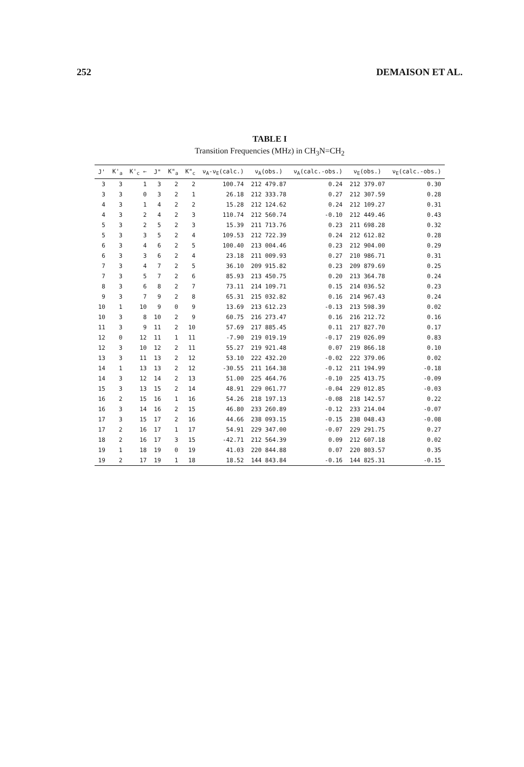252 DEMAISON ET AL.
TABLE I
Transition Frequencies (MHz) in CH<sub>3</sub>N=CH<sub>2</sub>
| J' | K'<sub>a</sub> | K'<sub>c</sub> ← | J" | K"<sub>a</sub> | K"<sub>c</sub> | ν<sub>A</sub>-ν<sub>E</sub>(calc.) | ν<sub>A</sub>(obs.) | ν<sub>A</sub>(calc.-obs.) | ν<sub>E</sub>(obs.) | ν<sub>E</sub>(calc.-obs.) |
| --- | --- | --- | --- | --- | --- | --- | --- | --- | --- | --- |
| 3 | 3 | 1 | 3 | 2 | 2 | 100.74 | 212 479.87 | 0.24 | 212 379.07 | 0.30 |
| 3 | 3 | 0 | 3 | 2 | 1 | 26.18 | 212 333.78 | 0.27 | 212 307.59 | 0.28 |
| 4 | 3 | 1 | 4 | 2 | 2 | 15.28 | 212 124.62 | 0.24 | 212 109.27 | 0.31 |
| 4 | 3 | 2 | 4 | 2 | 3 | 110.74 | 212 560.74 | -0.10 | 212 449.46 | 0.43 |
| 5 | 3 | 2 | 5 | 2 | 3 | 15.39 | 211 713.76 | 0.23 | 211 698.28 | 0.32 |
| 5 | 3 | 3 | 5 | 2 | 4 | 109.53 | 212 722.39 | 0.24 | 212 612.82 | 0.28 |
| 6 | 3 | 4 | 6 | 2 | 5 | 100.40 | 213 004.46 | 0.23 | 212 904.00 | 0.29 |
| 6 | 3 | 3 | 6 | 2 | 4 | 23.18 | 211 009.93 | 0.27 | 210 986.71 | 0.31 |
| 7 | 3 | 4 | 7 | 2 | 5 | 36.10 | 209 915.82 | 0.23 | 209 879.69 | 0.25 |
| 7 | 3 | 5 | 7 | 2 | 6 | 85.93 | 213 450.75 | 0.20 | 213 364.78 | 0.24 |
| 8 | 3 | 6 | 8 | 2 | 7 | 73.11 | 214 109.71 | 0.15 | 214 036.52 | 0.23 |
| 9 | 3 | 7 | 9 | 2 | 8 | 65.31 | 215 032.82 | 0.16 | 214 967.43 | 0.24 |
| 10 | 1 | 10 | 9 | 0 | 9 | 13.69 | 213 612.23 | -0.13 | 213 598.39 | 0.02 |
| 10 | 3 | 8 | 10 | 2 | 9 | 60.75 | 216 273.47 | 0.16 | 216 212.72 | 0.16 |
| 11 | 3 | 9 | 11 | 2 | 10 | 57.69 | 217 885.45 | 0.11 | 217 827.70 | 0.17 |
| 12 | 0 | 12 | 11 | 1 | 11 | -7.90 | 219 019.19 | -0.17 | 219 026.09 | 0.83 |
| 12 | 3 | 10 | 12 | 2 | 11 | 55.27 | 219 921.48 | 0.07 | 219 866.18 | 0.10 |
| 13 | 3 | 11 | 13 | 2 | 12 | 53.10 | 222 432.20 | -0.02 | 222 379.06 | 0.02 |
| 14 | 1 | 13 | 13 | 2 | 12 | -30.55 | 211 164.38 | -0.12 | 211 194.99 | -0.18 |
| 14 | 3 | 12 | 14 | 2 | 13 | 51.00 | 225 464.76 | -0.10 | 225 413.75 | -0.09 |
| 15 | 3 | 13 | 15 | 2 | 14 | 48.91 | 229 061.77 | -0.04 | 229 012.85 | -0.03 |
| 16 | 2 | 15 | 16 | 1 | 16 | 54.26 | 218 197.13 | -0.08 | 218 142.57 | 0.22 |
| 16 | 3 | 14 | 16 | 2 | 15 | 46.80 | 233 260.89 | -0.12 | 233 214.04 | -0.07 |
| 17 | 3 | 15 | 17 | 2 | 16 | 44.66 | 238 093.15 | -0.15 | 238 048.43 | -0.08 |
| 17 | 2 | 16 | 17 | 1 | 17 | 54.91 | 229 347.00 | -0.07 | 229 291.75 | 0.27 |
| 18 | 2 | 16 | 17 | 3 | 15 | -42.71 | 212 564.39 | 0.09 | 212 607.18 | 0.02 |
| 19 | 1 | 18 | 19 | 0 | 19 | 41.03 | 220 844.88 | 0.07 | 220 803.57 | 0.35 |
| 19 | 2 | 17 | 19 | 1 | 18 | 18.52 | 144 843.84 | -0.16 | 144 825.31 | -0.15 |